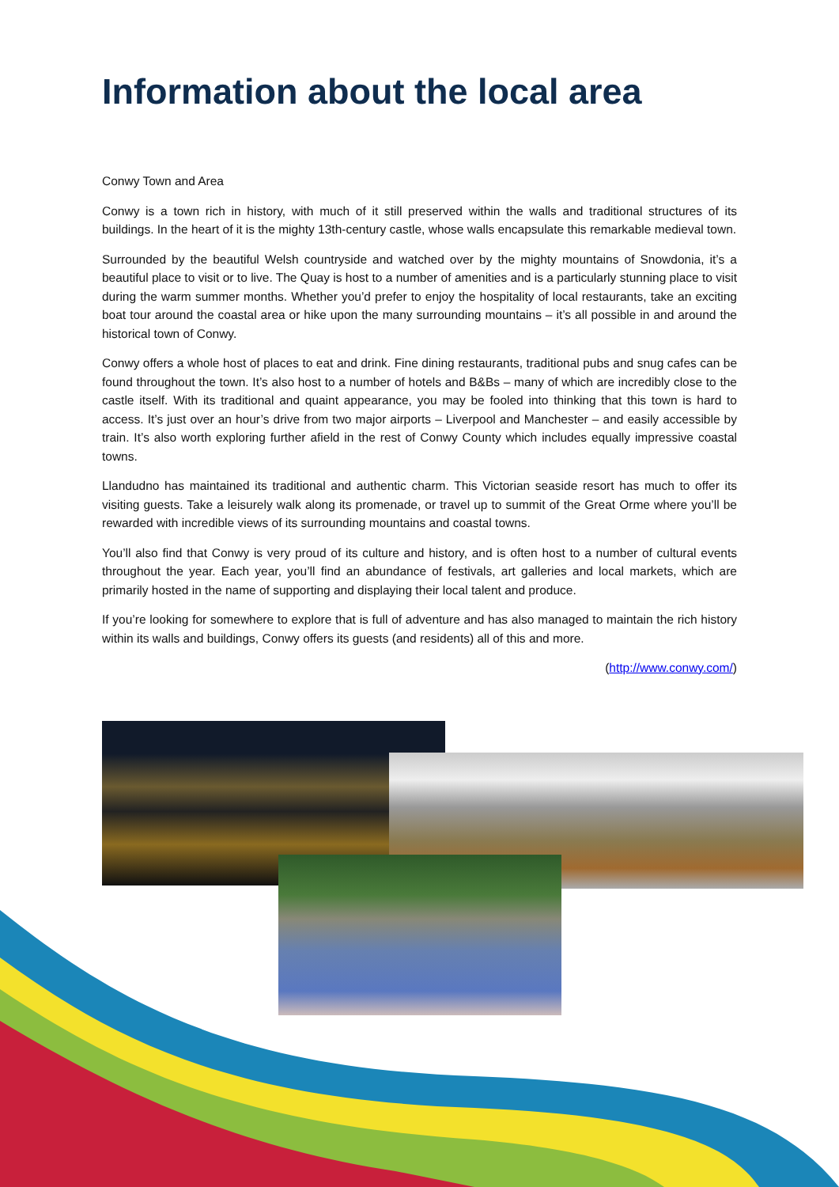Information about the local area
Conwy Town and Area
Conwy is a town rich in history, with much of it still preserved within the walls and traditional structures of its buildings. In the heart of it is the mighty 13th-century castle, whose walls encapsulate this remarkable medieval town.
Surrounded by the beautiful Welsh countryside and watched over by the mighty mountains of Snowdonia, it’s a beautiful place to visit or to live. The Quay is host to a number of amenities and is a particularly stunning place to visit during the warm summer months. Whether you’d prefer to enjoy the hospitality of local restaurants, take an exciting boat tour around the coastal area or hike upon the many surrounding mountains – it’s all possible in and around the historical town of Conwy.
Conwy offers a whole host of places to eat and drink. Fine dining restaurants, traditional pubs and snug cafes can be found throughout the town. It’s also host to a number of hotels and B&Bs – many of which are incredibly close to the castle itself. With its traditional and quaint appearance, you may be fooled into thinking that this town is hard to access. It’s just over an hour’s drive from two major airports – Liverpool and Manchester – and easily accessible by train. It’s also worth exploring further afield in the rest of Conwy County which includes equally impressive coastal towns.
Llandudno has maintained its traditional and authentic charm. This Victorian seaside resort has much to offer its visiting guests. Take a leisurely walk along its promenade, or travel up to summit of the Great Orme where you’ll be rewarded with incredible views of its surrounding mountains and coastal towns.
You’ll also find that Conwy is very proud of its culture and history, and is often host to a number of cultural events throughout the year. Each year, you’ll find an abundance of festivals, art galleries and local markets, which are primarily hosted in the name of supporting and displaying their local talent and produce.
If you’re looking for somewhere to explore that is full of adventure and has also managed to maintain the rich history within its walls and buildings, Conwy offers its guests (and residents) all of this and more.
(http://www.conwy.com/)